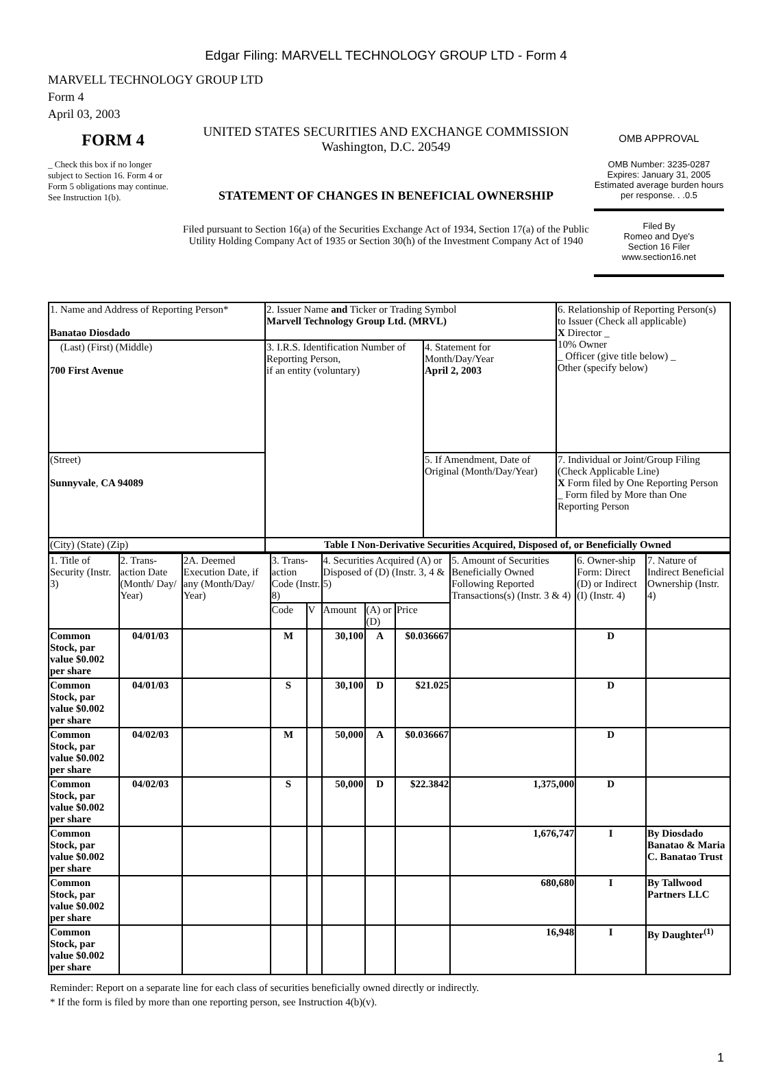Edgar Filing: MARVELL TECHNOLOGY GROUP LTD - Form 4
MARVELL TECHNOLOGY GROUP LTD
Form 4
April 03, 2003
FORM 4
_ Check this box if no longer subject to Section 16. Form 4 or Form 5 obligations may continue. See Instruction 1(b).
UNITED STATES SECURITIES AND EXCHANGE COMMISSION
Washington, D.C. 20549
STATEMENT OF CHANGES IN BENEFICIAL OWNERSHIP
Filed pursuant to Section 16(a) of the Securities Exchange Act of 1934, Section 17(a) of the Public Utility Holding Company Act of 1935 or Section 30(h) of the Investment Company Act of 1940
OMB APPROVAL
OMB Number: 3235-0287
Expires: January 31, 2005
Estimated average burden hours per response. . .0.5
Filed By
Romeo and Dye's
Section 16 Filer
www.section16.net
| 1. Name and Address of Reporting Person* Banatao Diosdado | 2. Issuer Name and Ticker or Trading Symbol Marvell Technology Group Ltd. (MRVL) | | 6. Relationship of Reporting Person(s) to Issuer (Check all applicable) X Director _ 10% Owner _ Officer (give title below) _ Other (specify below) |
| (Last) (First) (Middle) 700 First Avenue | 3. I.R.S. Identification Number of Reporting Person, if an entity (voluntary) | 4. Statement for Month/Day/Year April 2, 2003 | |
| (Street) Sunnyvale , CA 94089 | | 5. If Amendment, Date of Original (Month/Day/Year) | 7. Individual or Joint/Group Filing (Check Applicable Line) X Form filed by One Reporting Person _ Form filed by More than One Reporting Person |
| (City) (State) (Zip) | Table I Non-Derivative Securities Acquired, Disposed of, or Beneficially Owned | | |
| 1. Title of Security (Instr. 3) | 2. Trans-action Date (Month/ Day/ Year) | 2A. Deemed Execution Date, if any (Month/Day/ Year) | 3. Trans-action Code (Instr. 8) | | 4. Securities Acquired (A) or Disposed of (D) (Instr. 3, 4 & 5) | | | 5. Amount of Securities Beneficially Owned Following Reported Transactions(s) (Instr. 3 & 4) | 6. Owner-ship Form: Direct (D) or Indirect (I) (Instr. 4) | 7. Nature of Indirect Beneficial Ownership (Instr. 4) |
| --- | --- | --- | --- | --- | --- | --- | --- | --- | --- | --- |
| | | | Code | V | Amount | (A) or (D) | Price | | | |
| Common Stock, par value $0.002 per share | 04/01/03 | | M | | 30,100 | A | $0.036667 | | D | |
| Common Stock, par value $0.002 per share | 04/01/03 | | S | | 30,100 | D | $21.025 | | D | |
| Common Stock, par value $0.002 per share | 04/02/03 | | M | | 50,000 | A | $0.036667 | | D | |
| Common Stock, par value $0.002 per share | 04/02/03 | | S | | 50,000 | D | $22.3842 | 1,375,000 | D | |
| Common Stock, par value $0.002 per share | | | | | | | | 1,676,747 | I | By Diosdado Banatao & Maria C. Banatao Trust |
| Common Stock, par value $0.002 per share | | | | | | | | 680,680 | I | By Tallwood Partners LLC |
| Common Stock, par value $0.002 per share | | | | | | | | 16,948 | I | By Daughter<sup>(1)</sup> |
Reminder: Report on a separate line for each class of securities beneficially owned directly or indirectly.
* If the form is filed by more than one reporting person, see Instruction 4(b)(v).
1